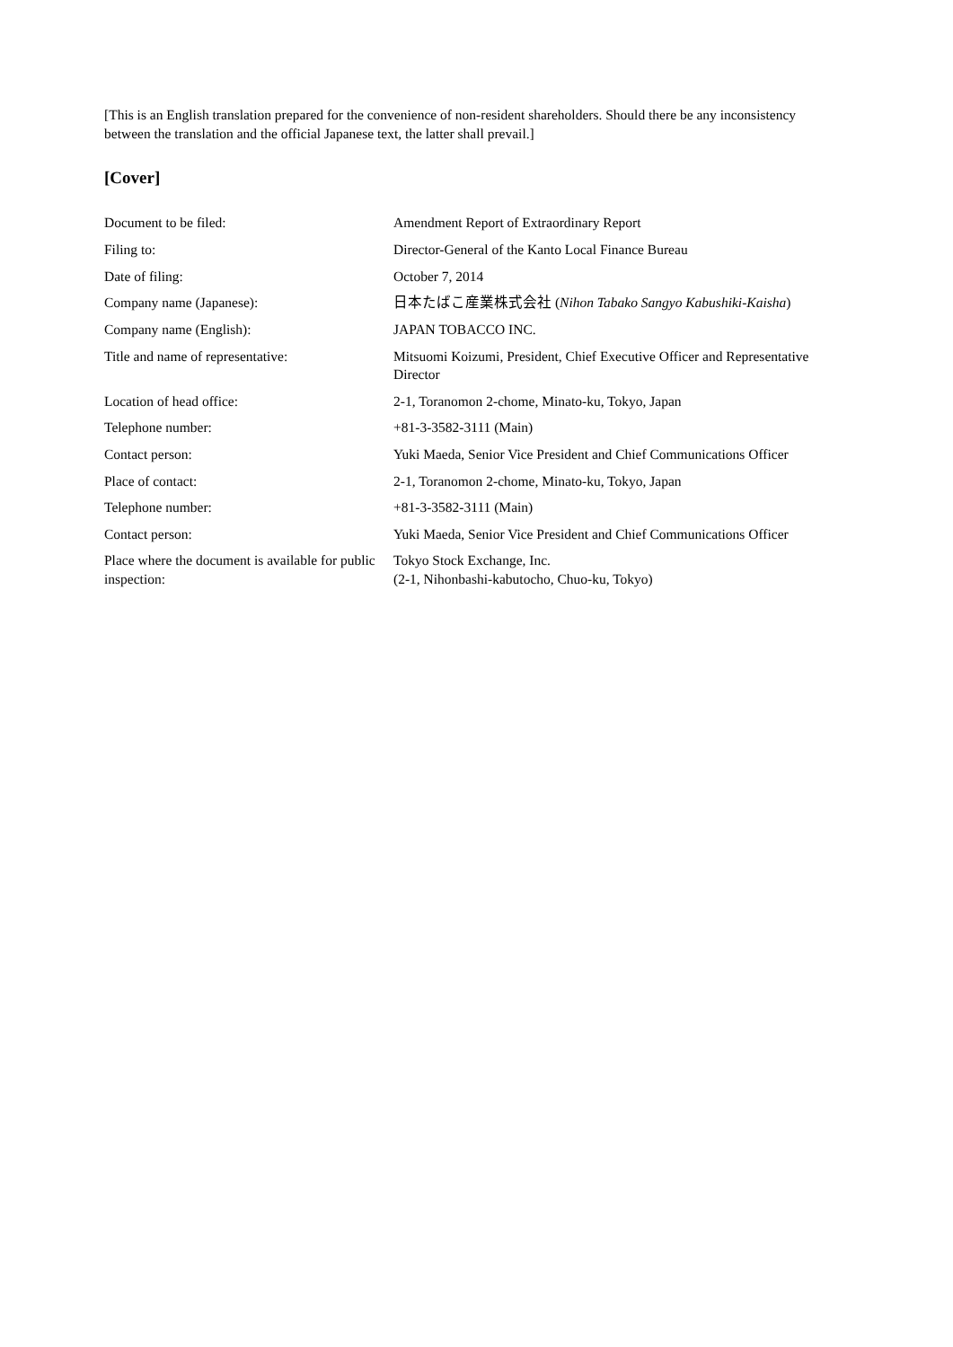[This is an English translation prepared for the convenience of non-resident shareholders. Should there be any inconsistency between the translation and the official Japanese text, the latter shall prevail.]
[Cover]
| Document to be filed: | Amendment Report of Extraordinary Report |
| Filing to: | Director-General of the Kanto Local Finance Bureau |
| Date of filing: | October 7, 2014 |
| Company name (Japanese): | 日本たばこ産業株式会社 ( Nihon Tabako Sangyo Kabushiki-Kaisha ) |
| Company name (English): | JAPAN TOBACCO INC. |
| Title and name of representative: | Mitsuomi Koizumi, President, Chief Executive Officer and Representative Director |
| Location of head office: | 2-1, Toranomon 2-chome, Minato-ku, Tokyo, Japan |
| Telephone number: | +81-3-3582-3111 (Main) |
| Contact person: | Yuki Maeda, Senior Vice President and Chief Communications Officer |
| Place of contact: | 2-1, Toranomon 2-chome, Minato-ku, Tokyo, Japan |
| Telephone number: | +81-3-3582-3111 (Main) |
| Contact person: | Yuki Maeda, Senior Vice President and Chief Communications Officer |
| Place where the document is available for public inspection: | Tokyo Stock Exchange, Inc. (2-1, Nihonbashi-kabutocho, Chuo-ku, Tokyo) |